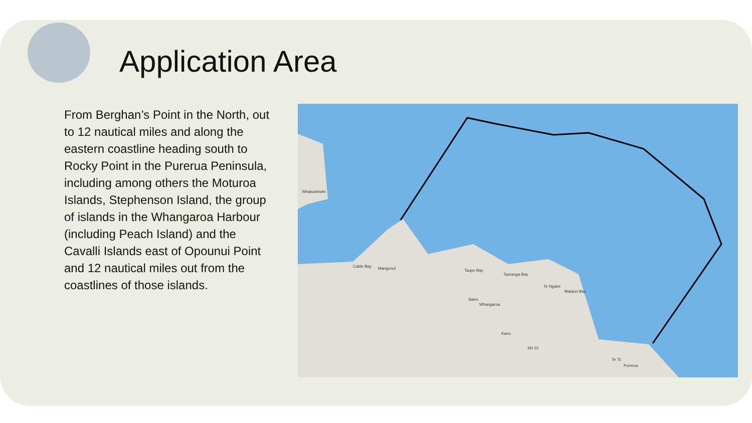Application Area
From Berghan’s Point in the North, out to 12 nautical miles and along the eastern coastline heading south to Rocky Point in the Purerua Peninsula, including among others the Moturoa Islands, Stephenson Island, the group of islands in the Whangaroa Harbour (including Peach Island) and the Cavalli Islands east of Opounui Point and 12 nautical miles out from the coastlines of those islands.
Whatuwhiwhi
Cable Bay
Mangonui
Taupo Bay
Tauranga Bay
Te Ngaire
Matauri Bay
Saies
Whangaroa
Kaeo
SH 10
Te Tii
Purerua